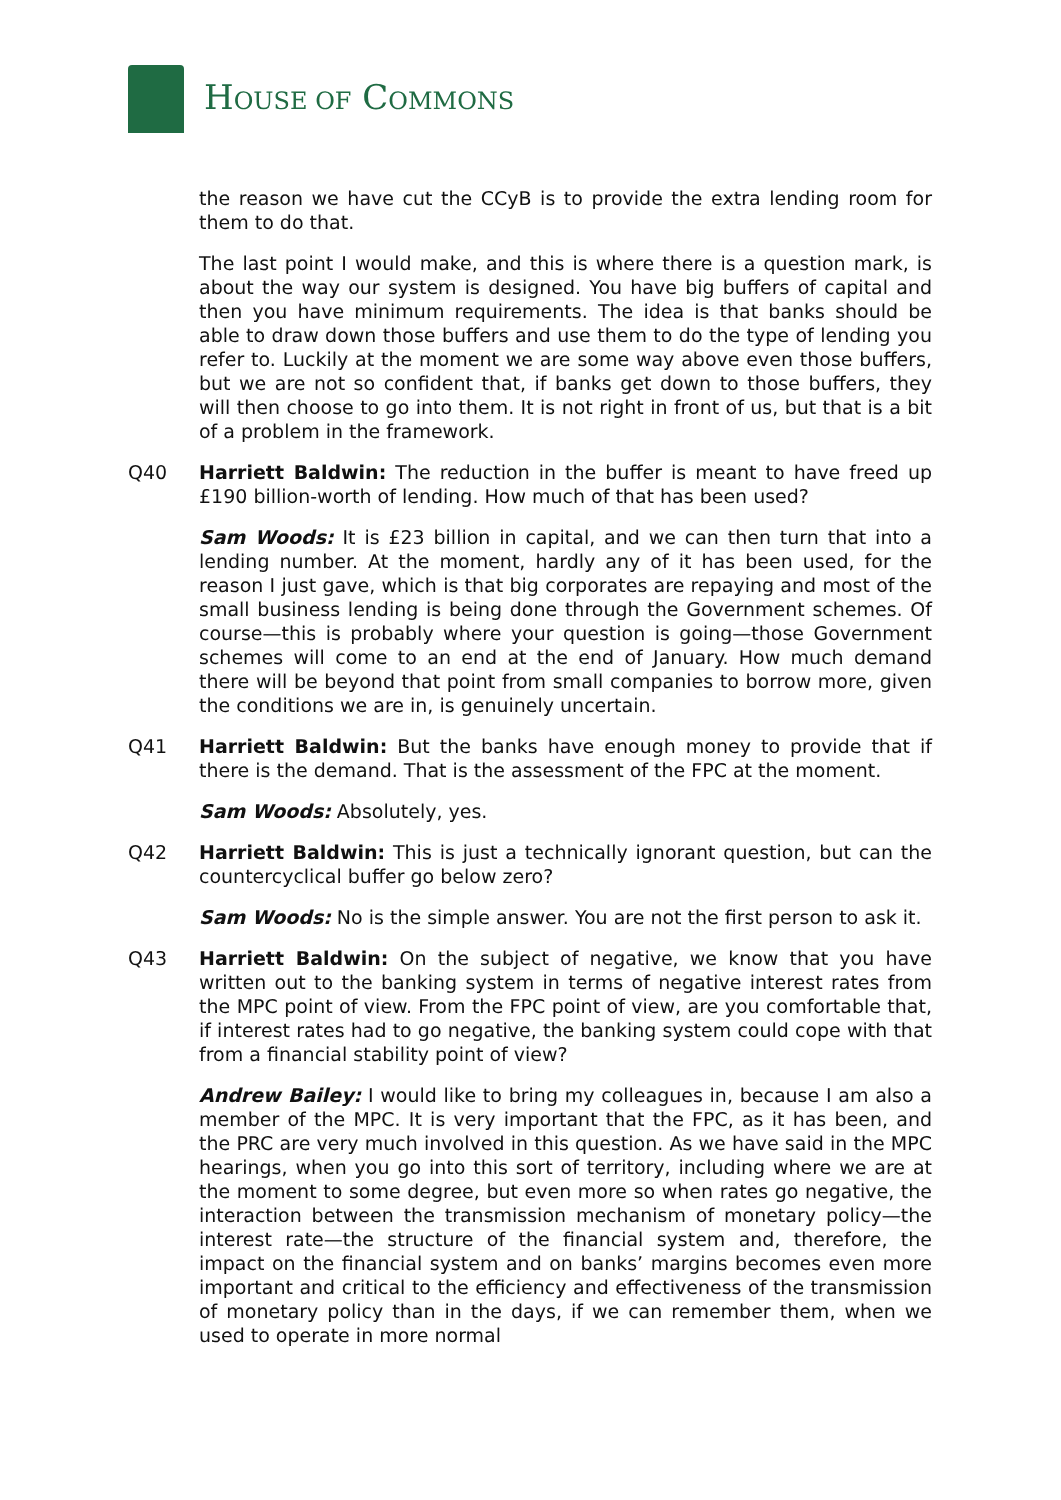HOUSE OF COMMONS
the reason we have cut the CCyB is to provide the extra lending room for them to do that.
The last point I would make, and this is where there is a question mark, is about the way our system is designed. You have big buffers of capital and then you have minimum requirements. The idea is that banks should be able to draw down those buffers and use them to do the type of lending you refer to. Luckily at the moment we are some way above even those buffers, but we are not so confident that, if banks get down to those buffers, they will then choose to go into them. It is not right in front of us, but that is a bit of a problem in the framework.
Q40 Harriett Baldwin: The reduction in the buffer is meant to have freed up £190 billion-worth of lending. How much of that has been used?
Sam Woods: It is £23 billion in capital, and we can then turn that into a lending number. At the moment, hardly any of it has been used, for the reason I just gave, which is that big corporates are repaying and most of the small business lending is being done through the Government schemes. Of course—this is probably where your question is going—those Government schemes will come to an end at the end of January. How much demand there will be beyond that point from small companies to borrow more, given the conditions we are in, is genuinely uncertain.
Q41 Harriett Baldwin: But the banks have enough money to provide that if there is the demand. That is the assessment of the FPC at the moment.
Sam Woods: Absolutely, yes.
Q42 Harriett Baldwin: This is just a technically ignorant question, but can the countercyclical buffer go below zero?
Sam Woods: No is the simple answer. You are not the first person to ask it.
Q43 Harriett Baldwin: On the subject of negative, we know that you have written out to the banking system in terms of negative interest rates from the MPC point of view. From the FPC point of view, are you comfortable that, if interest rates had to go negative, the banking system could cope with that from a financial stability point of view?
Andrew Bailey: I would like to bring my colleagues in, because I am also a member of the MPC. It is very important that the FPC, as it has been, and the PRC are very much involved in this question. As we have said in the MPC hearings, when you go into this sort of territory, including where we are at the moment to some degree, but even more so when rates go negative, the interaction between the transmission mechanism of monetary policy—the interest rate—the structure of the financial system and, therefore, the impact on the financial system and on banks’ margins becomes even more important and critical to the efficiency and effectiveness of the transmission of monetary policy than in the days, if we can remember them, when we used to operate in more normal